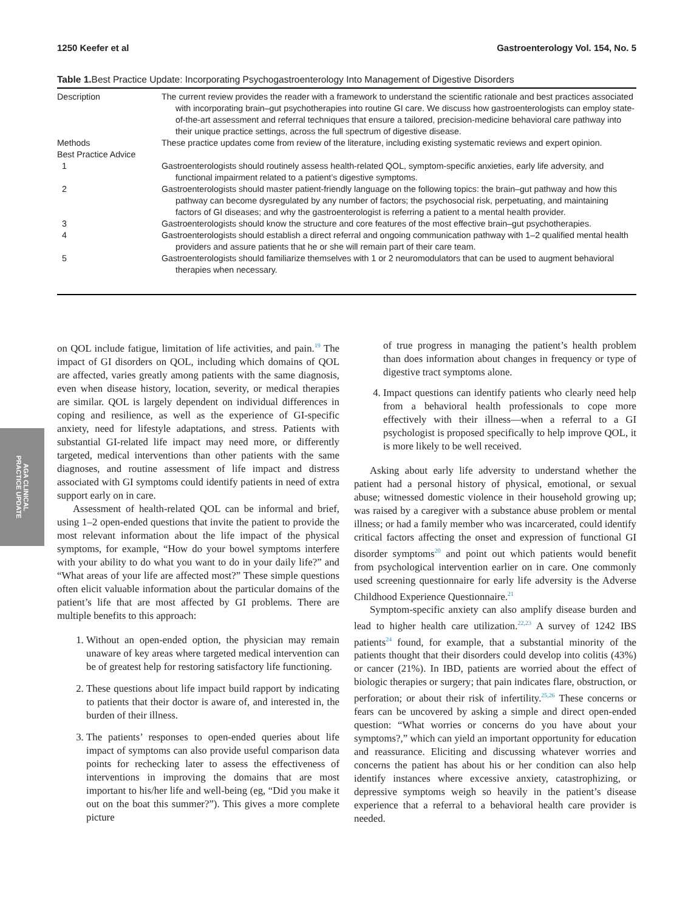1250 Keefer et al Gastroenterology Vol. 154, No. 5
Table 1. Best Practice Update: Incorporating Psychogastroenterology Into Management of Digestive Disorders
| Description | The current review provides the reader with a framework to understand the scientific rationale and best practices associated with incorporating brain–gut psychotherapies into routine GI care. We discuss how gastroenterologists can employ state-of-the-art assessment and referral techniques that ensure a tailored, precision-medicine behavioral care pathway into their unique practice settings, across the full spectrum of digestive disease. |
| Methods | These practice updates come from review of the literature, including existing systematic reviews and expert opinion. |
| Best Practice Advice | |
| 1 | Gastroenterologists should routinely assess health-related QOL, symptom-specific anxieties, early life adversity, and functional impairment related to a patient’s digestive symptoms. |
| 2 | Gastroenterologists should master patient-friendly language on the following topics: the brain–gut pathway and how this pathway can become dysregulated by any number of factors; the psychosocial risk, perpetuating, and maintaining factors of GI diseases; and why the gastroenterologist is referring a patient to a mental health provider. |
| 3 | Gastroenterologists should know the structure and core features of the most effective brain–gut psychotherapies. |
| 4 | Gastroenterologists should establish a direct referral and ongoing communication pathway with 1–2 qualified mental health providers and assure patients that he or she will remain part of their care team. |
| 5 | Gastroenterologists should familiarize themselves with 1 or 2 neuromodulators that can be used to augment behavioral therapies when necessary. |
AGA CLINICAL
PRACTICE UPDATE
on QOL include fatigue, limitation of life activities, and pain.<sup>19</sup> The impact of GI disorders on QOL, including which domains of QOL are affected, varies greatly among patients with the same diagnosis, even when disease history, location, severity, or medical therapies are similar. QOL is largely dependent on individual differences in coping and resilience, as well as the experience of GI-specific anxiety, need for lifestyle adaptations, and stress. Patients with substantial GI-related life impact may need more, or differently targeted, medical interventions than other patients with the same diagnoses, and routine assessment of life impact and distress associated with GI symptoms could identify patients in need of extra support early on in care.
Assessment of health-related QOL can be informal and brief, using 1–2 open-ended questions that invite the patient to provide the most relevant information about the life impact of the physical symptoms, for example, “How do your bowel symptoms interfere with your ability to do what you want to do in your daily life?” and “What areas of your life are affected most?” These simple questions often elicit valuable information about the particular domains of the patient’s life that are most affected by GI problems. There are multiple benefits to this approach:
1. Without an open-ended option, the physician may remain unaware of key areas where targeted medical intervention can be of greatest help for restoring satisfactory life functioning.
2. These questions about life impact build rapport by indicating to patients that their doctor is aware of, and interested in, the burden of their illness.
3. The patients’ responses to open-ended queries about life impact of symptoms can also provide useful comparison data points for rechecking later to assess the effectiveness of interventions in improving the domains that are most important to his/her life and well-being (eg, “Did you make it out on the boat this summer?”). This gives a more complete picture
of true progress in managing the patient’s health problem than does information about changes in frequency or type of digestive tract symptoms alone.
4. Impact questions can identify patients who clearly need help from a behavioral health professionals to cope more effectively with their illness—when a referral to a GI psychologist is proposed specifically to help improve QOL, it is more likely to be well received.
Asking about early life adversity to understand whether the patient had a personal history of physical, emotional, or sexual abuse; witnessed domestic violence in their household growing up; was raised by a caregiver with a substance abuse problem or mental illness; or had a family member who was incarcerated, could identify critical factors affecting the onset and expression of functional GI disorder symptoms<sup>20</sup> and point out which patients would benefit from psychological intervention earlier on in care. One commonly used screening questionnaire for early life adversity is the Adverse Childhood Experience Questionnaire.<sup>21</sup>
Symptom-specific anxiety can also amplify disease burden and lead to higher health care utilization.<sup>22,23</sup> A survey of 1242 IBS patients<sup>24</sup> found, for example, that a substantial minority of the patients thought that their disorders could develop into colitis (43%) or cancer (21%). In IBD, patients are worried about the effect of biologic therapies or surgery; that pain indicates flare, obstruction, or perforation; or about their risk of infertility.<sup>25,26</sup> These concerns or fears can be uncovered by asking a simple and direct open-ended question: “What worries or concerns do you have about your symptoms?,” which can yield an important opportunity for education and reassurance. Eliciting and discussing whatever worries and concerns the patient has about his or her condition can also help identify instances where excessive anxiety, catastrophizing, or depressive symptoms weigh so heavily in the patient’s disease experience that a referral to a behavioral health care provider is needed.